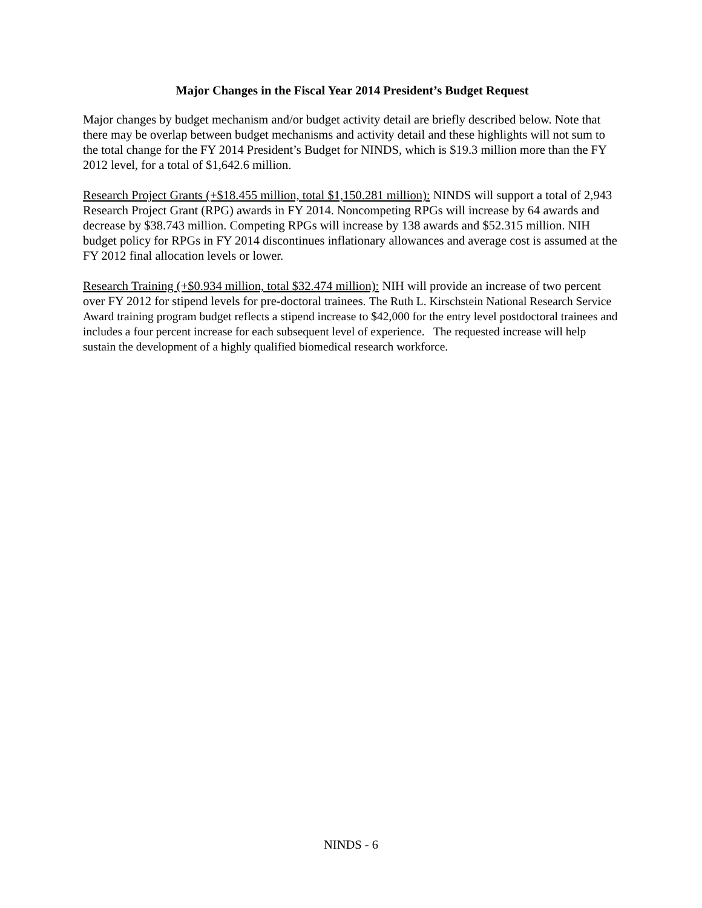Major Changes in the Fiscal Year 2014 President’s Budget Request
Major changes by budget mechanism and/or budget activity detail are briefly described below. Note that there may be overlap between budget mechanisms and activity detail and these highlights will not sum to the total change for the FY 2014 President’s Budget for NINDS, which is $19.3 million more than the FY 2012 level, for a total of $1,642.6 million.
Research Project Grants (+$18.455 million, total $1,150.281 million): NINDS will support a total of 2,943 Research Project Grant (RPG) awards in FY 2014. Noncompeting RPGs will increase by 64 awards and decrease by $38.743 million. Competing RPGs will increase by 138 awards and $52.315 million. NIH budget policy for RPGs in FY 2014 discontinues inflationary allowances and average cost is assumed at the FY 2012 final allocation levels or lower.
Research Training (+$0.934 million, total $32.474 million): NIH will provide an increase of two percent over FY 2012 for stipend levels for pre-doctoral trainees. The Ruth L. Kirschstein National Research Service Award training program budget reflects a stipend increase to $42,000 for the entry level postdoctoral trainees and includes a four percent increase for each subsequent level of experience. The requested increase will help sustain the development of a highly qualified biomedical research workforce.
NINDS - 6